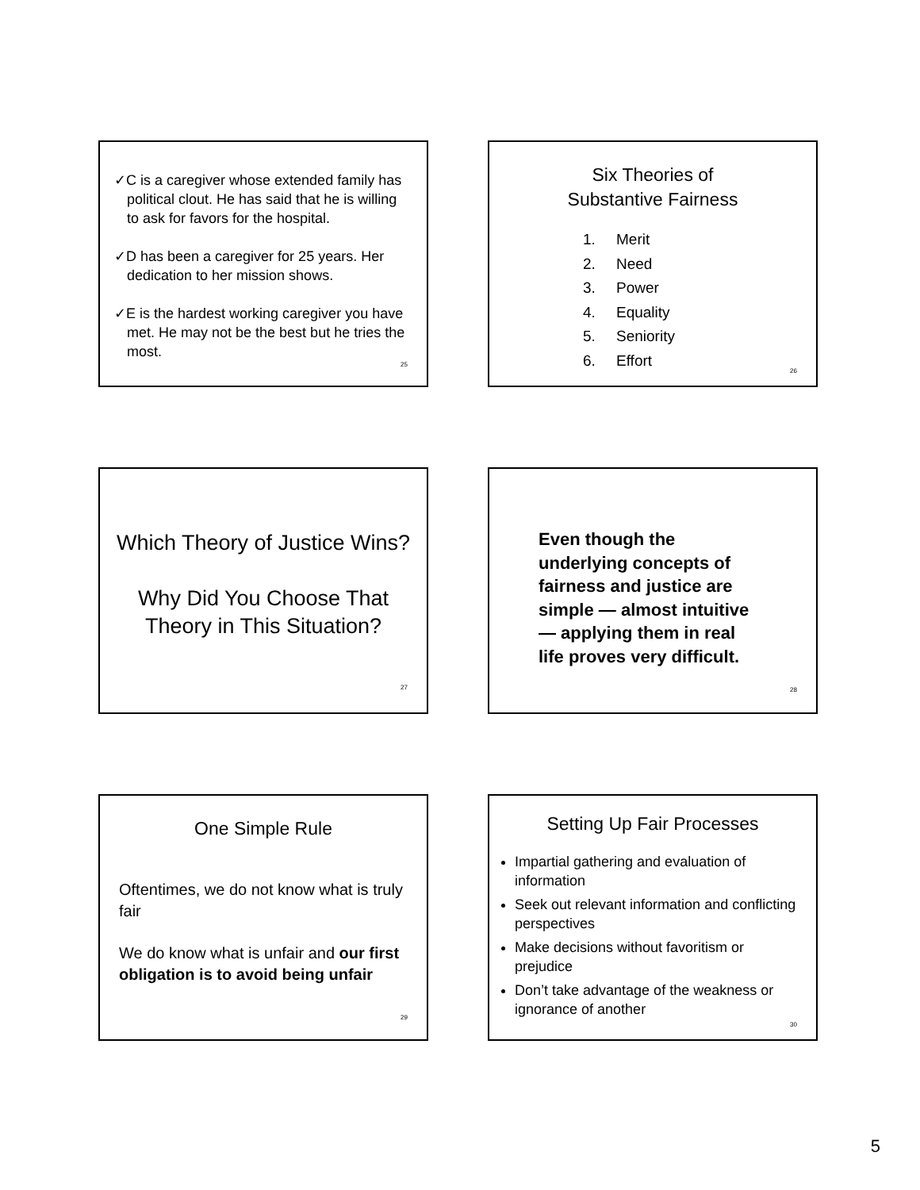✓C is a caregiver whose extended family has political clout. He has said that he is willing to ask for favors for the hospital.
✓D has been a caregiver for 25 years. Her dedication to her mission shows.
✓E is the hardest working caregiver you have met. He may not be the best but he tries the most.
25
Six Theories of
Substantive Fairness
1. Merit
2. Need
3. Power
4. Equality
5. Seniority
6. Effort
26
Which Theory of Justice Wins?
Why Did You Choose That Theory in This Situation?
27
Even though the underlying concepts of fairness and justice are simple — almost intuitive — applying them in real life proves very difficult.
28
One Simple Rule
Oftentimes, we do not know what is truly fair
We do know what is unfair and our first obligation is to avoid being unfair
29
Setting Up Fair Processes
Impartial gathering and evaluation of information
Seek out relevant information and conflicting perspectives
Make decisions without favoritism or prejudice
Don’t take advantage of the weakness or ignorance of another
30
5